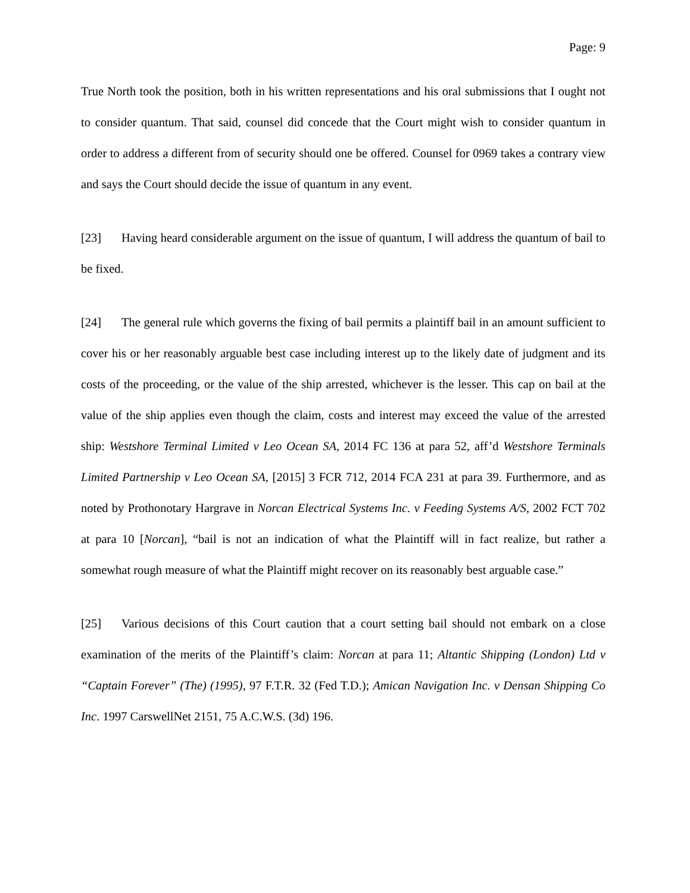Page: 9
True North took the position, both in his written representations and his oral submissions that I ought not to consider quantum. That said, counsel did concede that the Court might wish to consider quantum in order to address a different from of security should one be offered. Counsel for 0969 takes a contrary view and says the Court should decide the issue of quantum in any event.
[23] Having heard considerable argument on the issue of quantum, I will address the quantum of bail to be fixed.
[24] The general rule which governs the fixing of bail permits a plaintiff bail in an amount sufficient to cover his or her reasonably arguable best case including interest up to the likely date of judgment and its costs of the proceeding, or the value of the ship arrested, whichever is the lesser. This cap on bail at the value of the ship applies even though the claim, costs and interest may exceed the value of the arrested ship: Westshore Terminal Limited v Leo Ocean SA, 2014 FC 136 at para 52, aff’d Westshore Terminals Limited Partnership v Leo Ocean SA, [2015] 3 FCR 712, 2014 FCA 231 at para 39. Furthermore, and as noted by Prothonotary Hargrave in Norcan Electrical Systems Inc. v Feeding Systems A/S, 2002 FCT 702 at para 10 [Norcan], “bail is not an indication of what the Plaintiff will in fact realize, but rather a somewhat rough measure of what the Plaintiff might recover on its reasonably best arguable case.”
[25] Various decisions of this Court caution that a court setting bail should not embark on a close examination of the merits of the Plaintiff’s claim: Norcan at para 11; Altantic Shipping (London) Ltd v “Captain Forever” (The) (1995), 97 F.T.R. 32 (Fed T.D.); Amican Navigation Inc. v Densan Shipping Co Inc. 1997 CarswellNet 2151, 75 A.C.W.S. (3d) 196.